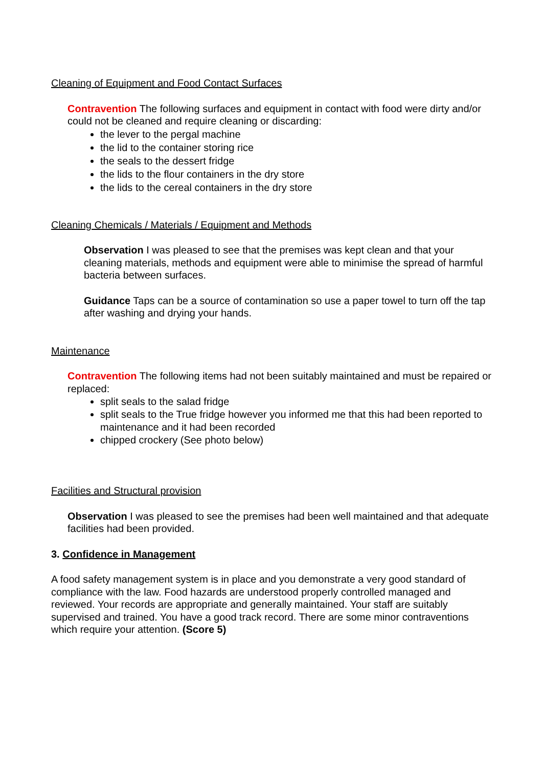Cleaning of Equipment and Food Contact Surfaces
Contravention The following surfaces and equipment in contact with food were dirty and/or could not be cleaned and require cleaning or discarding:
the lever to the pergal machine
the lid to the container storing rice
the seals to the dessert fridge
the lids to the flour containers in the dry store
the lids to the cereal containers in the dry store
Cleaning Chemicals / Materials / Equipment and Methods
Observation I was pleased to see that the premises was kept clean and that your cleaning materials, methods and equipment were able to minimise the spread of harmful bacteria between surfaces.
Guidance Taps can be a source of contamination so use a paper towel to turn off the tap after washing and drying your hands.
Maintenance
Contravention The following items had not been suitably maintained and must be repaired or replaced:
split seals to the salad fridge
split seals to the True fridge however you informed me that this had been reported to maintenance and it had been recorded
chipped crockery (See photo below)
Facilities and Structural provision
Observation I was pleased to see the premises had been well maintained and that adequate facilities had been provided.
3. Confidence in Management
A food safety management system is in place and you demonstrate a very good standard of compliance with the law. Food hazards are understood properly controlled managed and reviewed. Your records are appropriate and generally maintained. Your staff are suitably supervised and trained. You have a good track record. There are some minor contraventions which require your attention. (Score 5)